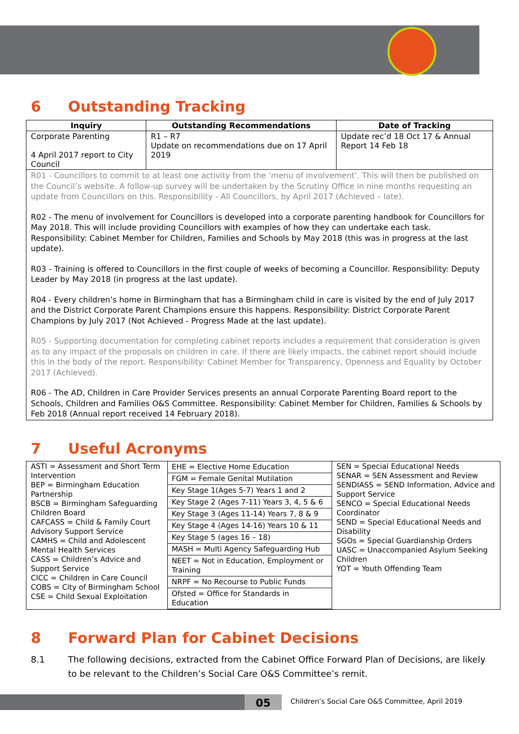6 Outstanding Tracking
| Inquiry | Outstanding Recommendations | Date of Tracking |
| --- | --- | --- |
| Corporate Parenting 4 April 2017 report to City Council | R1 – R7 Update on recommendations due on 17 April 2019 | Update rec’d 18 Oct 17 & Annual Report 14 Feb 18 |
| R01 - Councillors to commit to at least one activity from the ‘menu of involvement’. This will then be published on the Council’s website. A follow-up survey will be undertaken by the Scrutiny Office in nine months requesting an update from Councillors on this. Responsibility - All Councillors, by April 2017 (Achieved – late). R02 - The menu of involvement for Councillors is developed into a corporate parenting handbook for Councillors for May 2018. This will include providing Councillors with examples of how they can undertake each task. Responsibility: Cabinet Member for Children, Families and Schools by May 2018 (this was in progress at the last update). R03 - Training is offered to Councillors in the first couple of weeks of becoming a Councillor. Responsibility: Deputy Leader by May 2018 (in progress at the last update). R04 - Every children’s home in Birmingham that has a Birmingham child in care is visited by the end of July 2017 and the District Corporate Parent Champions ensure this happens. Responsibility: District Corporate Parent Champions by July 2017 (Not Achieved - Progress Made at the last update). R05 - Supporting documentation for completing cabinet reports includes a requirement that consideration is given as to any impact of the proposals on children in care. If there are likely impacts, the cabinet report should include this in the body of the report. Responsibility: Cabinet Member for Transparency, Openness and Equality by October 2017 (Achieved). R06 - The AD, Children in Care Provider Services presents an annual Corporate Parenting Board report to the Schools, Children and Families O&S Committee. Responsibility: Cabinet Member for Children, Families & Schools by Feb 2018 (Annual report received 14 February 2018). | | |
7 Useful Acronyms
| ASTI = Assessment and Short Term Intervention BEP = Birmingham Education Partnership BSCB = Birmingham Safeguarding Children Board CAFCASS = Child & Family Court Advisory Support Service CAMHS = Child and Adolescent Mental Health Services CASS = Children’s Advice and Support Service CICC = Children in Care Council COBS = City of Birmingham School CSE = Child Sexual Exploitation | / EHE = Elective Home Education / / FGM = Female Genital Mutilation / / Key Stage 1(Ages 5-7) Years 1 and 2 / / Key Stage 2 (Ages 7-11) Years 3, 4, 5 & 6 / / Key Stage 3 (Ages 11-14) Years 7, 8 & 9 / / Key Stage 4 (Ages 14-16) Years 10 & 11 / / Key Stage 5 (ages 16 – 18) / / MASH = Multi Agency Safeguarding Hub / / NEET = Not in Education, Employment or Training / / NRPF = No Recourse to Public Funds / / Ofsted = Office for Standards in Education / | SEN = Special Educational Needs SENAR = SEN Assessment and Review SENDIASS = SEND Information, Advice and Support Service SENCO = Special Educational Needs Coordinator SEND = Special Educational Needs and Disability SGOs = Special Guardianship Orders UASC = Unaccompanied Asylum Seeking Children YOT = Youth Offending Team |
8 Forward Plan for Cabinet Decisions
8.1 The following decisions, extracted from the Cabinet Office Forward Plan of Decisions, are likely to be relevant to the Children’s Social Care O&S Committee’s remit.
05
Children’s Social Care O&S Committee, April 2019